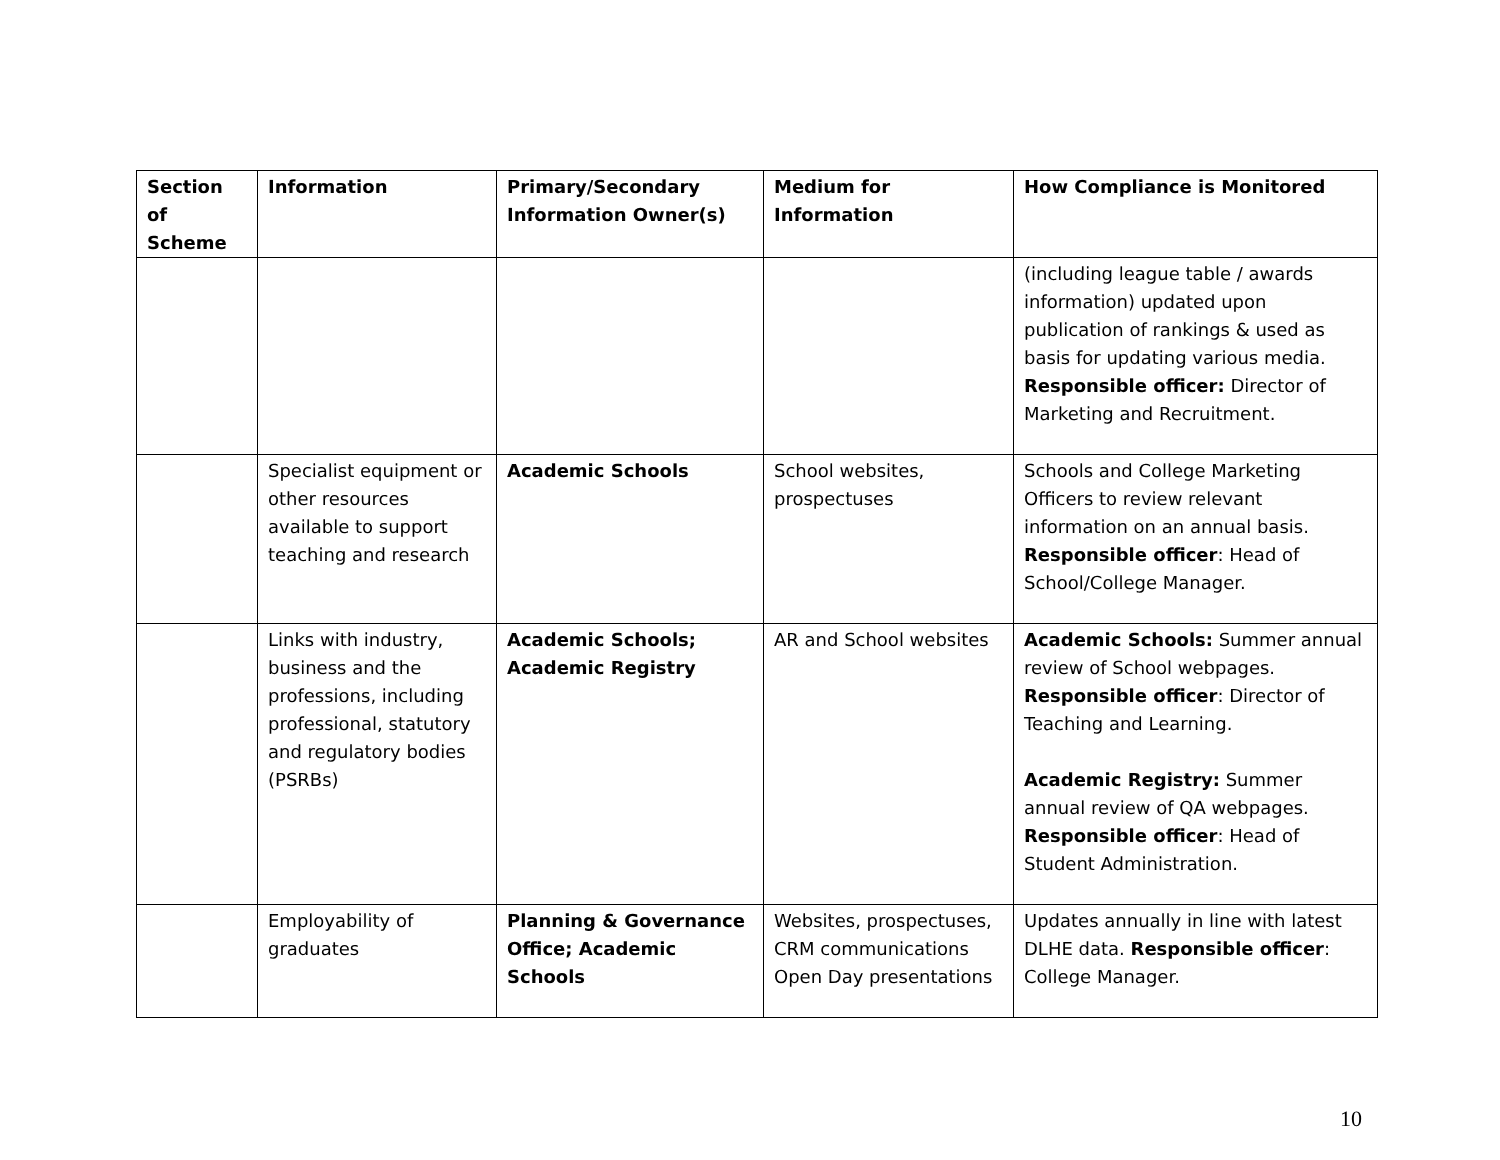| Section of Scheme | Information | Primary/Secondary Information Owner(s) | Medium for Information | How Compliance is Monitored |
| --- | --- | --- | --- | --- |
| | | | | (including league table / awards information) updated upon publication of rankings & used as basis for updating various media. Responsible officer: Director of Marketing and Recruitment. |
| | Specialist equipment or other resources available to support teaching and research | Academic Schools | School websites, prospectuses | Schools and College Marketing Officers to review relevant information on an annual basis. Responsible officer : Head of School/College Manager. |
| | Links with industry, business and the professions, including professional, statutory and regulatory bodies (PSRBs) | Academic Schools; Academic Registry | AR and School websites | Academic Schools: Summer annual review of School webpages. Responsible officer : Director of Teaching and Learning. Academic Registry: Summer annual review of QA webpages. Responsible officer : Head of Student Administration. |
| | Employability of graduates | Planning & Governance Office; Academic Schools | Websites, prospectuses, CRM communications Open Day presentations | Updates annually in line with latest DLHE data. Responsible officer : College Manager. |
10